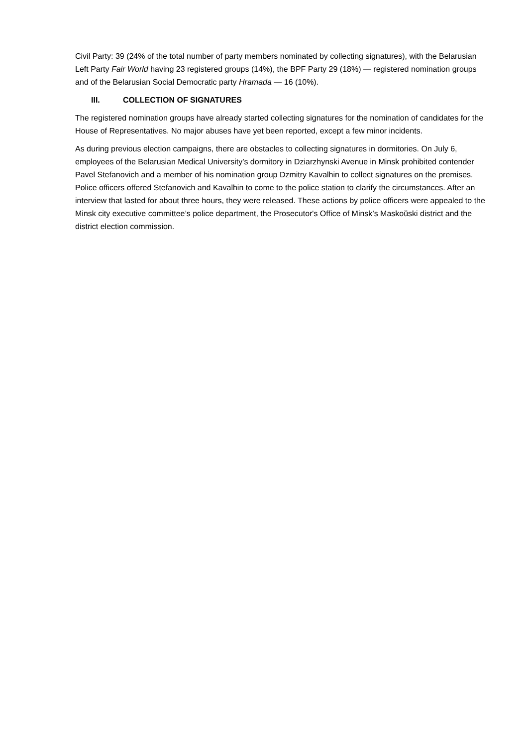Civil Party: 39 (24% of the total number of party members nominated by collecting signatures), with the Belarusian Left Party Fair World having 23 registered groups (14%), the BPF Party 29 (18%) — registered nomination groups and of the Belarusian Social Democratic party Hramada — 16 (10%).
III. COLLECTION OF SIGNATURES
The registered nomination groups have already started collecting signatures for the nomination of candidates for the House of Representatives. No major abuses have yet been reported, except a few minor incidents.
As during previous election campaigns, there are obstacles to collecting signatures in dormitories. On July 6, employees of the Belarusian Medical University’s dormitory in Dziarzhynski Avenue in Minsk prohibited contender Pavel Stefanovich and a member of his nomination group Dzmitry Kavalhin to collect signatures on the premises. Police officers offered Stefanovich and Kavalhin to come to the police station to clarify the circumstances. After an interview that lasted for about three hours, they were released. These actions by police officers were appealed to the Minsk city executive committee’s police department, the Prosecutor's Office of Minsk’s Maskoŭski district and the district election commission.